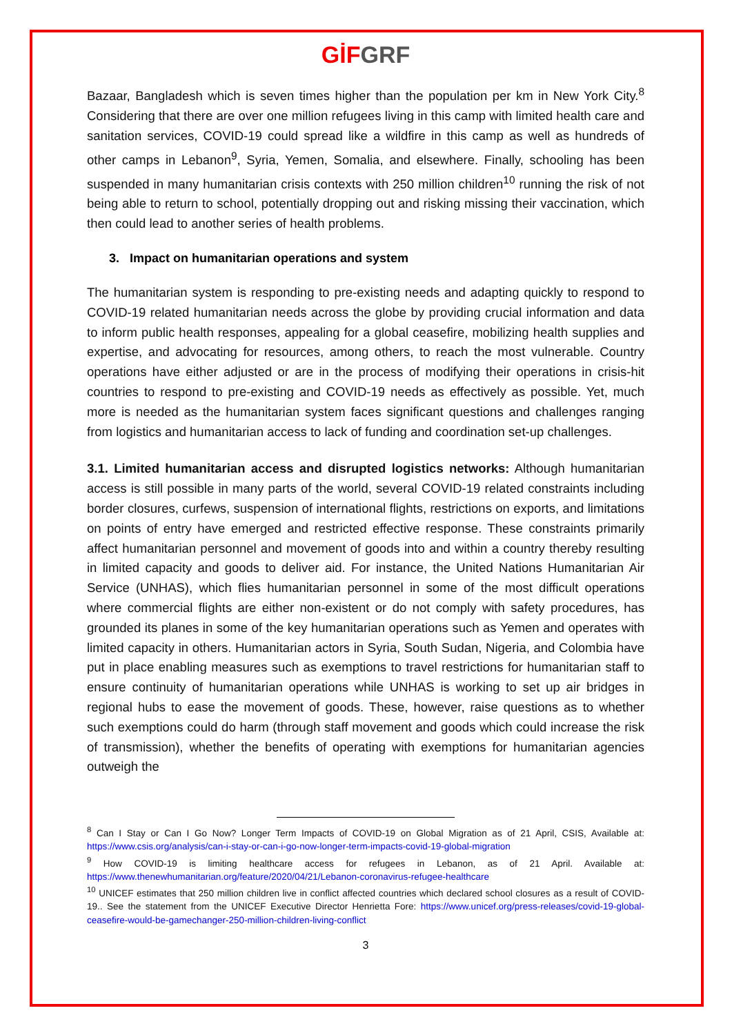GİF GRF
Bazaar, Bangladesh which is seven times higher than the population per km in New York City.<sup>8</sup> Considering that there are over one million refugees living in this camp with limited health care and sanitation services, COVID-19 could spread like a wildfire in this camp as well as hundreds of other camps in Lebanon<sup>9</sup>, Syria, Yemen, Somalia, and elsewhere. Finally, schooling has been suspended in many humanitarian crisis contexts with 250 million children<sup>10</sup> running the risk of not being able to return to school, potentially dropping out and risking missing their vaccination, which then could lead to another series of health problems.
3. Impact on humanitarian operations and system
The humanitarian system is responding to pre-existing needs and adapting quickly to respond to COVID-19 related humanitarian needs across the globe by providing crucial information and data to inform public health responses, appealing for a global ceasefire, mobilizing health supplies and expertise, and advocating for resources, among others, to reach the most vulnerable. Country operations have either adjusted or are in the process of modifying their operations in crisis-hit countries to respond to pre-existing and COVID-19 needs as effectively as possible. Yet, much more is needed as the humanitarian system faces significant questions and challenges ranging from logistics and humanitarian access to lack of funding and coordination set-up challenges.
3.1. Limited humanitarian access and disrupted logistics networks: Although humanitarian access is still possible in many parts of the world, several COVID-19 related constraints including border closures, curfews, suspension of international flights, restrictions on exports, and limitations on points of entry have emerged and restricted effective response. These constraints primarily affect humanitarian personnel and movement of goods into and within a country thereby resulting in limited capacity and goods to deliver aid. For instance, the United Nations Humanitarian Air Service (UNHAS), which flies humanitarian personnel in some of the most difficult operations where commercial flights are either non-existent or do not comply with safety procedures, has grounded its planes in some of the key humanitarian operations such as Yemen and operates with limited capacity in others. Humanitarian actors in Syria, South Sudan, Nigeria, and Colombia have put in place enabling measures such as exemptions to travel restrictions for humanitarian staff to ensure continuity of humanitarian operations while UNHAS is working to set up air bridges in regional hubs to ease the movement of goods. These, however, raise questions as to whether such exemptions could do harm (through staff movement and goods which could increase the risk of transmission), whether the benefits of operating with exemptions for humanitarian agencies outweigh the
<sup>8</sup> Can I Stay or Can I Go Now? Longer Term Impacts of COVID-19 on Global Migration as of 21 April, CSIS, Available at: https://www.csis.org/analysis/can-i-stay-or-can-i-go-now-longer-term-impacts-covid-19-global-migration
<sup>9</sup> How COVID-19 is limiting healthcare access for refugees in Lebanon, as of 21 April. Available at: https://www.thenewhumanitarian.org/feature/2020/04/21/Lebanon-coronavirus-refugee-healthcare
<sup>10</sup> UNICEF estimates that 250 million children live in conflict affected countries which declared school closures as a result of COVID-19.. See the statement from the UNICEF Executive Director Henrietta Fore: https://www.unicef.org/press-releases/covid-19-global-ceasefire-would-be-gamechanger-250-million-children-living-conflict
3